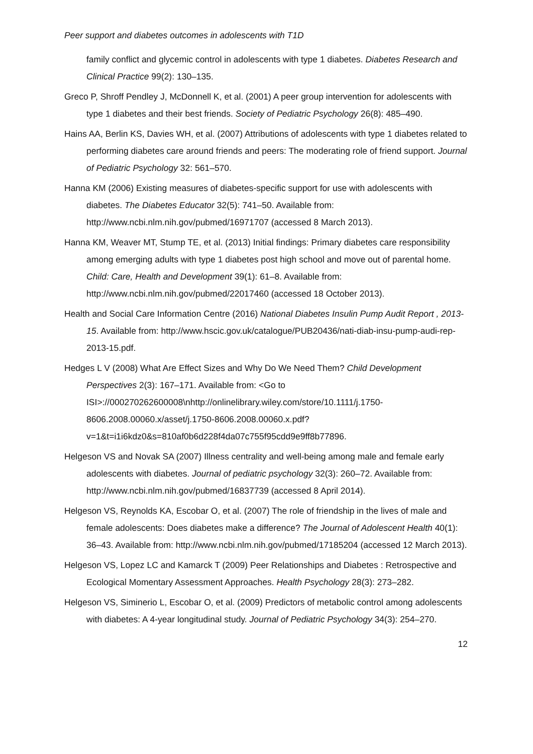Peer support and diabetes outcomes in adolescents with T1D
family conflict and glycemic control in adolescents with type 1 diabetes. Diabetes Research and Clinical Practice 99(2): 130–135.
Greco P, Shroff Pendley J, McDonnell K, et al. (2001) A peer group intervention for adolescents with type 1 diabetes and their best friends. Society of Pediatric Psychology 26(8): 485–490.
Hains AA, Berlin KS, Davies WH, et al. (2007) Attributions of adolescents with type 1 diabetes related to performing diabetes care around friends and peers: The moderating role of friend support. Journal of Pediatric Psychology 32: 561–570.
Hanna KM (2006) Existing measures of diabetes-specific support for use with adolescents with diabetes. The Diabetes Educator 32(5): 741–50. Available from: http://www.ncbi.nlm.nih.gov/pubmed/16971707 (accessed 8 March 2013).
Hanna KM, Weaver MT, Stump TE, et al. (2013) Initial findings: Primary diabetes care responsibility among emerging adults with type 1 diabetes post high school and move out of parental home. Child: Care, Health and Development 39(1): 61–8. Available from: http://www.ncbi.nlm.nih.gov/pubmed/22017460 (accessed 18 October 2013).
Health and Social Care Information Centre (2016) National Diabetes Insulin Pump Audit Report , 2013-15. Available from: http://www.hscic.gov.uk/catalogue/PUB20436/nati-diab-insu-pump-audi-rep-2013-15.pdf.
Hedges L V (2008) What Are Effect Sizes and Why Do We Need Them? Child Development Perspectives 2(3): 167–171. Available from: <Go to ISI>://000270262600008\nhttp://onlinelibrary.wiley.com/store/10.1111/j.1750-8606.2008.00060.x/asset/j.1750-8606.2008.00060.x.pdf?v=1&t=i1i6kdz0&s=810af0b6d228f4da07c755f95cdd9e9ff8b77896.
Helgeson VS and Novak SA (2007) Illness centrality and well-being among male and female early adolescents with diabetes. Journal of pediatric psychology 32(3): 260–72. Available from: http://www.ncbi.nlm.nih.gov/pubmed/16837739 (accessed 8 April 2014).
Helgeson VS, Reynolds KA, Escobar O, et al. (2007) The role of friendship in the lives of male and female adolescents: Does diabetes make a difference? The Journal of Adolescent Health 40(1): 36–43. Available from: http://www.ncbi.nlm.nih.gov/pubmed/17185204 (accessed 12 March 2013).
Helgeson VS, Lopez LC and Kamarck T (2009) Peer Relationships and Diabetes : Retrospective and Ecological Momentary Assessment Approaches. Health Psychology 28(3): 273–282.
Helgeson VS, Siminerio L, Escobar O, et al. (2009) Predictors of metabolic control among adolescents with diabetes: A 4-year longitudinal study. Journal of Pediatric Psychology 34(3): 254–270.
12